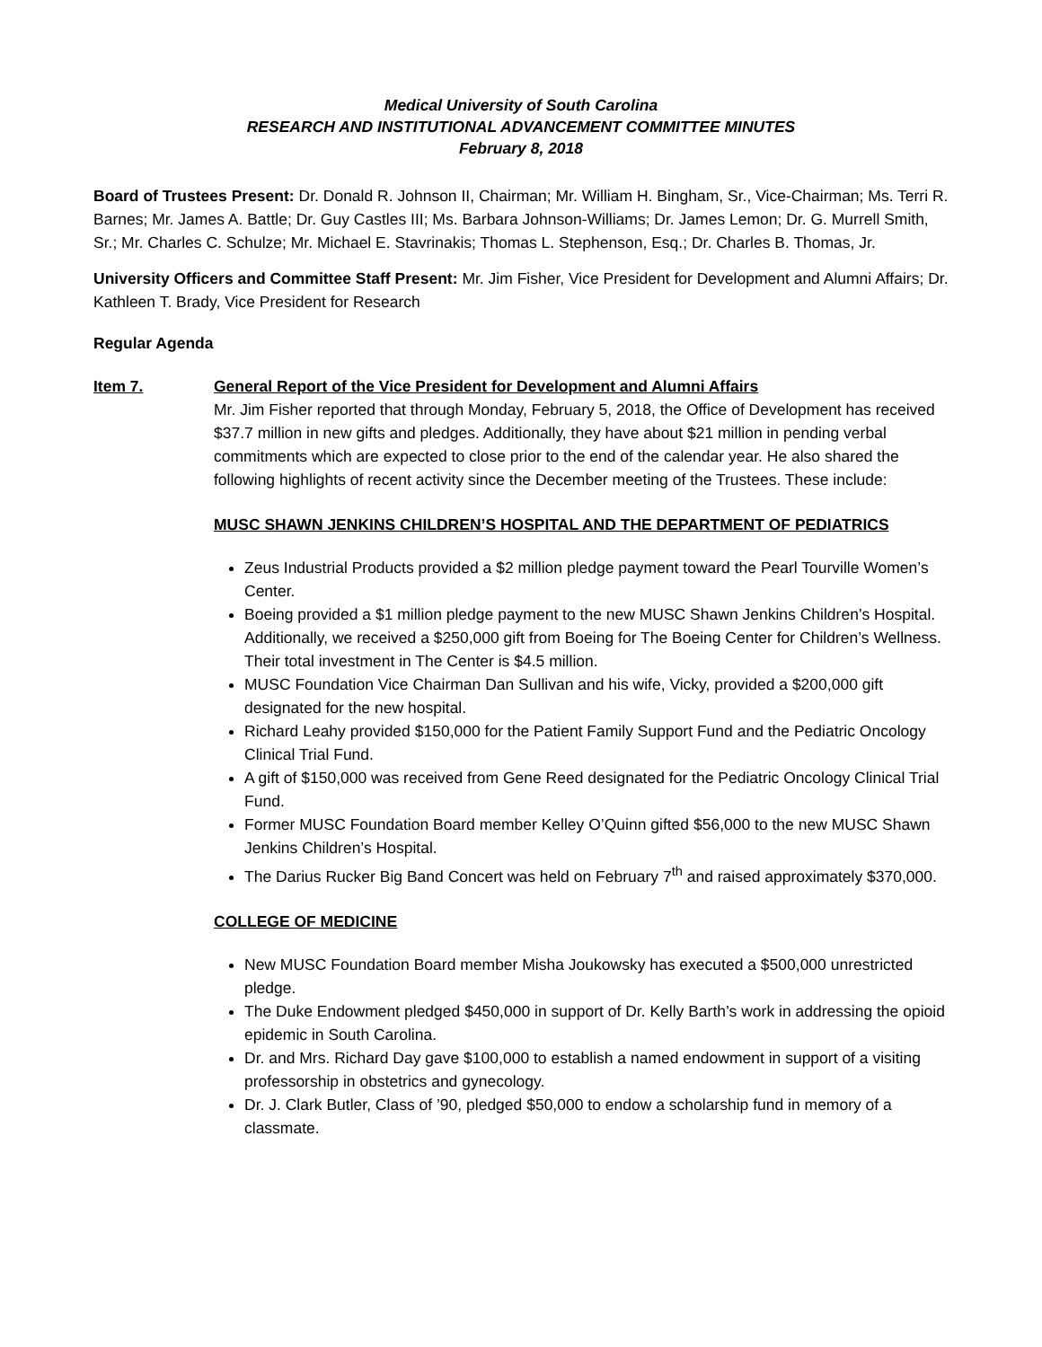Medical University of South Carolina
RESEARCH AND INSTITUTIONAL ADVANCEMENT COMMITTEE MINUTES
February 8, 2018
Board of Trustees Present: Dr. Donald R. Johnson II, Chairman; Mr. William H. Bingham, Sr., Vice-Chairman; Ms. Terri R. Barnes; Mr. James A. Battle; Dr. Guy Castles III; Ms. Barbara Johnson-Williams; Dr. James Lemon; Dr. G. Murrell Smith, Sr.; Mr. Charles C. Schulze; Mr. Michael E. Stavrinakis; Thomas L. Stephenson, Esq.; Dr. Charles B. Thomas, Jr.
University Officers and Committee Staff Present: Mr. Jim Fisher, Vice President for Development and Alumni Affairs; Dr. Kathleen T. Brady, Vice President for Research
Regular Agenda
Item 7. General Report of the Vice President for Development and Alumni Affairs
Mr. Jim Fisher reported that through Monday, February 5, 2018, the Office of Development has received $37.7 million in new gifts and pledges. Additionally, they have about $21 million in pending verbal commitments which are expected to close prior to the end of the calendar year. He also shared the following highlights of recent activity since the December meeting of the Trustees. These include:
MUSC SHAWN JENKINS CHILDREN’S HOSPITAL AND THE DEPARTMENT OF PEDIATRICS
Zeus Industrial Products provided a $2 million pledge payment toward the Pearl Tourville Women’s Center.
Boeing provided a $1 million pledge payment to the new MUSC Shawn Jenkins Children’s Hospital. Additionally, we received a $250,000 gift from Boeing for The Boeing Center for Children’s Wellness. Their total investment in The Center is $4.5 million.
MUSC Foundation Vice Chairman Dan Sullivan and his wife, Vicky, provided a $200,000 gift designated for the new hospital.
Richard Leahy provided $150,000 for the Patient Family Support Fund and the Pediatric Oncology Clinical Trial Fund.
A gift of $150,000 was received from Gene Reed designated for the Pediatric Oncology Clinical Trial Fund.
Former MUSC Foundation Board member Kelley O’Quinn gifted $56,000 to the new MUSC Shawn Jenkins Children’s Hospital.
The Darius Rucker Big Band Concert was held on February 7<sup>th</sup> and raised approximately $370,000.
COLLEGE OF MEDICINE
New MUSC Foundation Board member Misha Joukowsky has executed a $500,000 unrestricted pledge.
The Duke Endowment pledged $450,000 in support of Dr. Kelly Barth’s work in addressing the opioid epidemic in South Carolina.
Dr. and Mrs. Richard Day gave $100,000 to establish a named endowment in support of a visiting professorship in obstetrics and gynecology.
Dr. J. Clark Butler, Class of ’90, pledged $50,000 to endow a scholarship fund in memory of a classmate.